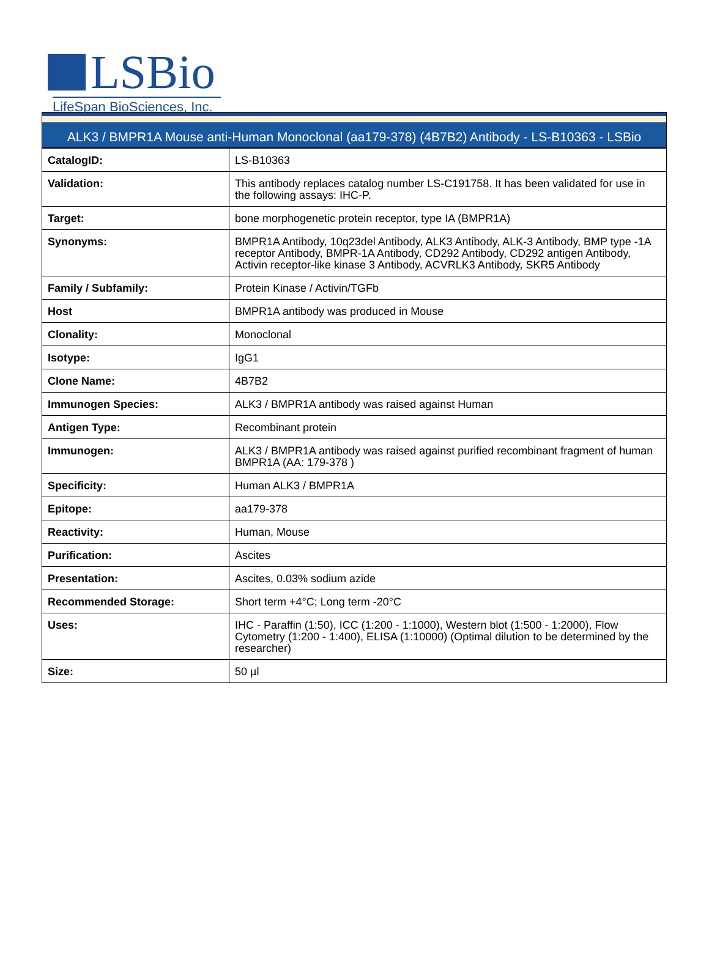LSBio
LifeSpan BioSciences, Inc.
ALK3 / BMPR1A Mouse anti-Human Monoclonal (aa179-378) (4B7B2) Antibody - LS-B10363 - LSBio
| CatalogID: | LS-B10363 |
| Validation: | This antibody replaces catalog number LS-C191758. It has been validated for use in the following assays: IHC-P. |
| Target: | bone morphogenetic protein receptor, type IA (BMPR1A) |
| Synonyms: | BMPR1A Antibody, 10q23del Antibody, ALK3 Antibody, ALK-3 Antibody, BMP type -1A receptor Antibody, BMPR-1A Antibody, CD292 Antibody, CD292 antigen Antibody, Activin receptor-like kinase 3 Antibody, ACVRLK3 Antibody, SKR5 Antibody |
| Family / Subfamily: | Protein Kinase / Activin/TGFb |
| Host | BMPR1A antibody was produced in Mouse |
| Clonality: | Monoclonal |
| Isotype: | IgG1 |
| Clone Name: | 4B7B2 |
| Immunogen Species: | ALK3 / BMPR1A antibody was raised against Human |
| Antigen Type: | Recombinant protein |
| Immunogen: | ALK3 / BMPR1A antibody was raised against purified recombinant fragment of human BMPR1A (AA: 179-378 ) |
| Specificity: | Human ALK3 / BMPR1A |
| Epitope: | aa179-378 |
| Reactivity: | Human, Mouse |
| Purification: | Ascites |
| Presentation: | Ascites, 0.03% sodium azide |
| Recommended Storage: | Short term +4°C; Long term -20°C |
| Uses: | IHC - Paraffin (1:50), ICC (1:200 - 1:1000), Western blot (1:500 - 1:2000), Flow Cytometry (1:200 - 1:400), ELISA (1:10000) (Optimal dilution to be determined by the researcher) |
| Size: | 50 µl |